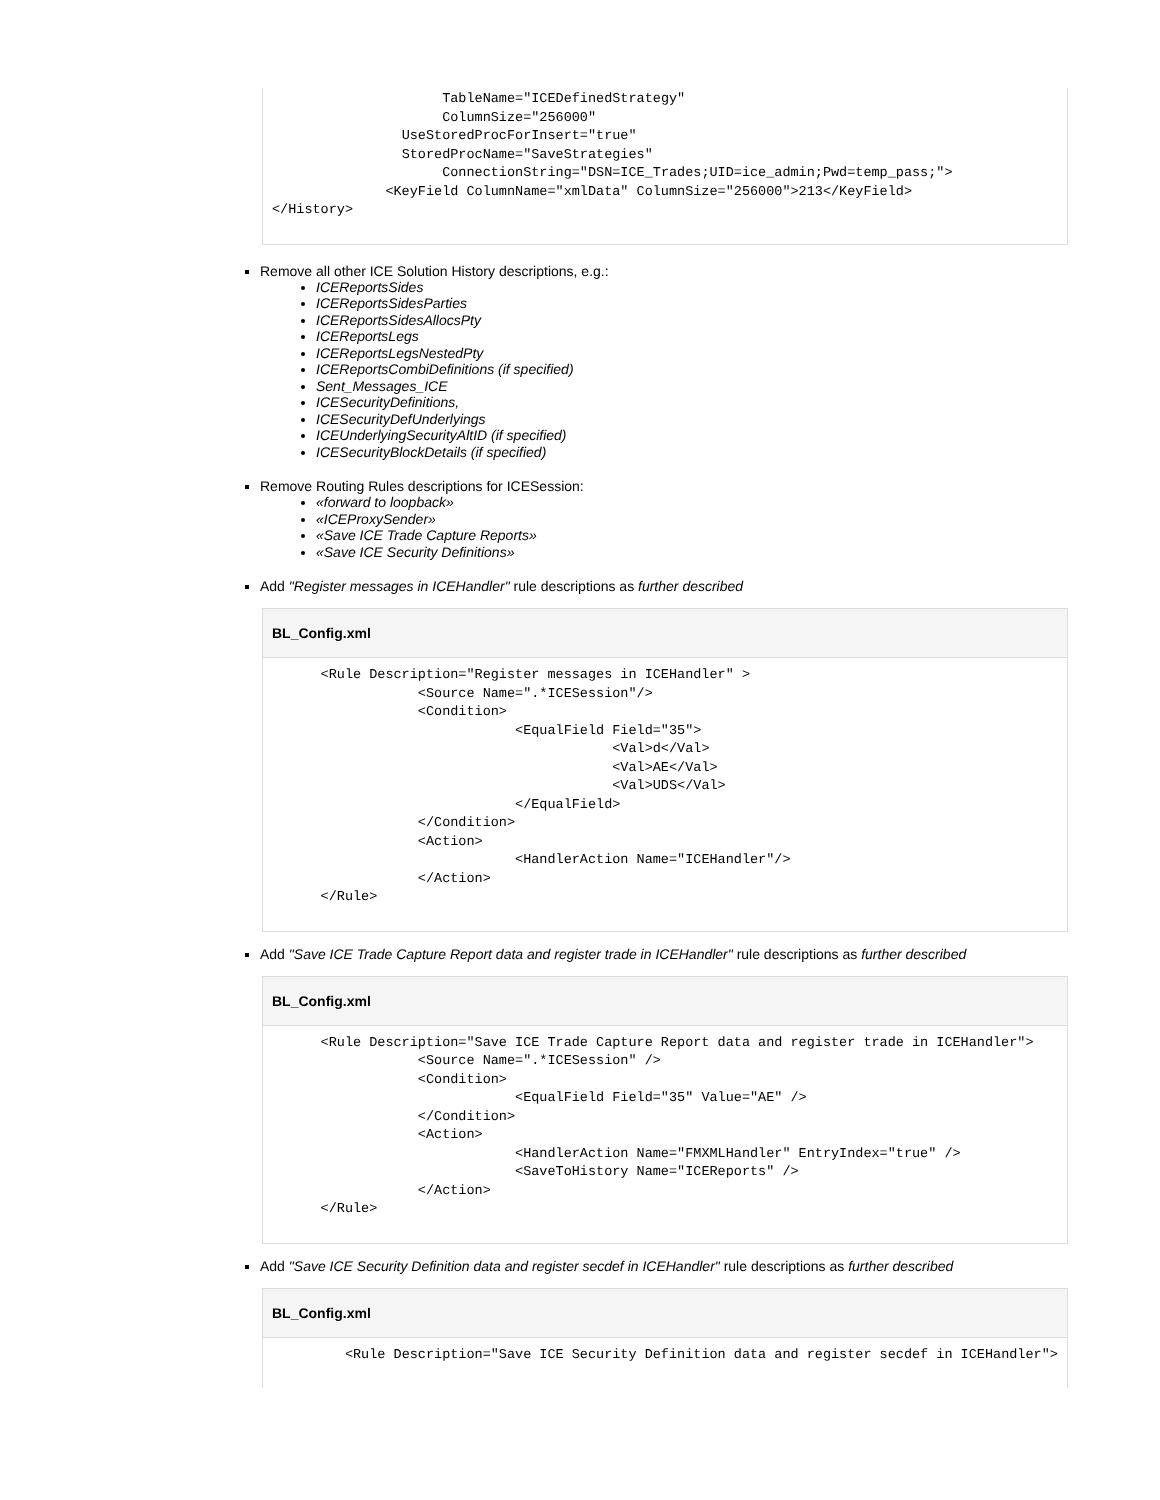TableName="ICEDefinedStrategy"
                     ColumnSize="256000"
                UseStoredProcForInsert="true"
                StoredProcName="SaveStrategies"
                     ConnectionString="DSN=ICE_Trades;UID=ice_admin;Pwd=temp_pass;">
              <KeyField ColumnName="xmlData" ColumnSize="256000">213</KeyField>
</History>
Remove all other ICE Solution History descriptions, e.g.:
ICEReportsSides
ICEReportsSidesParties
ICEReportsSidesAllocsPty
ICEReportsLegs
ICEReportsLegsNestedPty
ICEReportsCombiDefinitions (if specified)
Sent_Messages_ICE
ICESecurityDefinitions,
ICESecurityDefUnderlyings
ICEUnderlyingSecurityAltID (if specified)
ICESecurityBlockDetails (if specified)
Remove Routing Rules descriptions for ICESession:
«forward to loopback»
«ICEProxySender»
«Save ICE Trade Capture Reports»
«Save ICE Security Definitions»
Add "Register messages in ICEHandler" rule descriptions as further described
BL_Config.xml
      <Rule Description="Register messages in ICEHandler" >
                  <Source Name=".*ICESession"/>
                  <Condition>
                              <EqualField Field="35">
                                          <Val>d</Val>
                                          <Val>AE</Val>
                                          <Val>UDS</Val>
                              </EqualField>
                  </Condition>
                  <Action>
                              <HandlerAction Name="ICEHandler"/>
                  </Action>
      </Rule>
Add "Save ICE Trade Capture Report data and register trade in ICEHandler" rule descriptions as further described
BL_Config.xml
      <Rule Description="Save ICE Trade Capture Report data and register trade in ICEHandler">
                  <Source Name=".*ICESession" />
                  <Condition>
                              <EqualField Field="35" Value="AE" />
                  </Condition>
                  <Action>
                              <HandlerAction Name="FMXMLHandler" EntryIndex="true" />
                              <SaveToHistory Name="ICEReports" />
                  </Action>
      </Rule>
Add "Save ICE Security Definition data and register secdef in ICEHandler" rule descriptions as further described
BL_Config.xml
         <Rule Description="Save ICE Security Definition data and register secdef in ICEHandler">